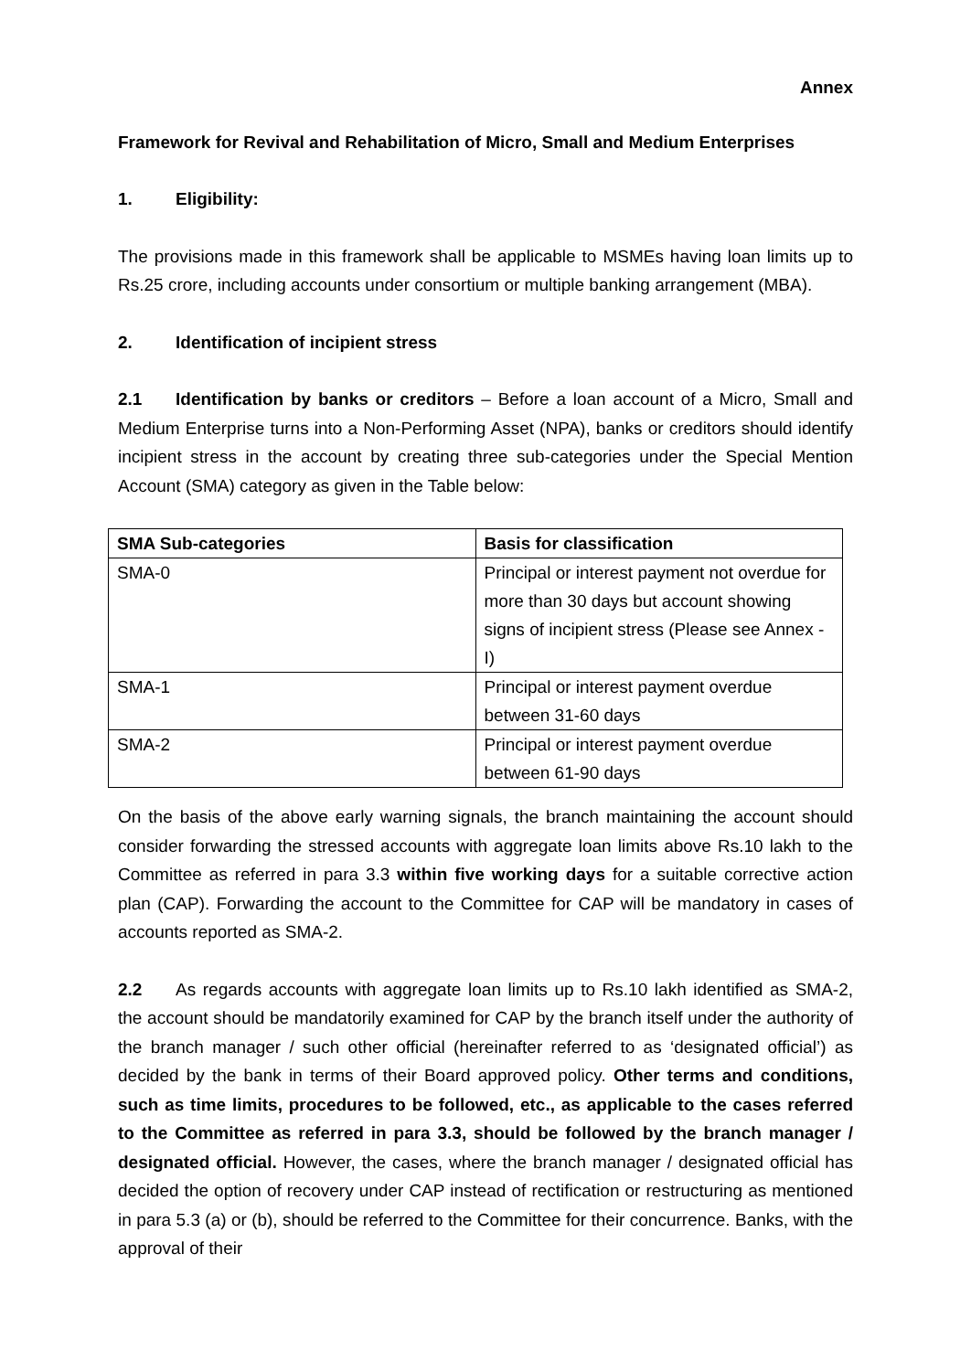Annex
Framework for Revival and Rehabilitation of Micro, Small and Medium Enterprises
1. Eligibility:
The provisions made in this framework shall be applicable to MSMEs having loan limits up to Rs.25 crore, including accounts under consortium or multiple banking arrangement (MBA).
2. Identification of incipient stress
2.1 Identification by banks or creditors – Before a loan account of a Micro, Small and Medium Enterprise turns into a Non-Performing Asset (NPA), banks or creditors should identify incipient stress in the account by creating three sub-categories under the Special Mention Account (SMA) category as given in the Table below:
| SMA Sub-categories | Basis for classification |
| --- | --- |
| SMA-0 | Principal or interest payment not overdue for more than 30 days but account showing signs of incipient stress (Please see Annex - I) |
| SMA-1 | Principal or interest payment overdue between 31-60 days |
| SMA-2 | Principal or interest payment overdue between 61-90 days |
On the basis of the above early warning signals, the branch maintaining the account should consider forwarding the stressed accounts with aggregate loan limits above Rs.10 lakh to the Committee as referred in para 3.3 within five working days for a suitable corrective action plan (CAP). Forwarding the account to the Committee for CAP will be mandatory in cases of accounts reported as SMA-2.
2.2 As regards accounts with aggregate loan limits up to Rs.10 lakh identified as SMA-2, the account should be mandatorily examined for CAP by the branch itself under the authority of the branch manager / such other official (hereinafter referred to as ‘designated official’) as decided by the bank in terms of their Board approved policy. Other terms and conditions, such as time limits, procedures to be followed, etc., as applicable to the cases referred to the Committee as referred in para 3.3, should be followed by the branch manager / designated official. However, the cases, where the branch manager / designated official has decided the option of recovery under CAP instead of rectification or restructuring as mentioned in para 5.3 (a) or (b), should be referred to the Committee for their concurrence. Banks, with the approval of their